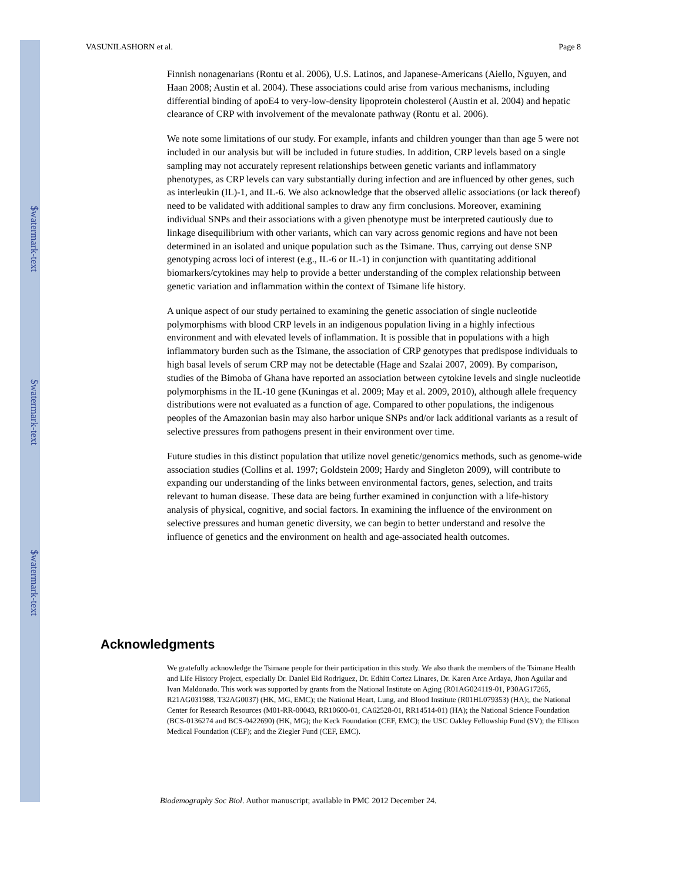$watermark-text
$watermark-text
$watermark-text
VASUNILASHORN et al. Page 8
Finnish nonagenarians (Rontu et al. 2006), U.S. Latinos, and Japanese-Americans (Aiello, Nguyen, and Haan 2008; Austin et al. 2004). These associations could arise from various mechanisms, including differential binding of apoE4 to very-low-density lipoprotein cholesterol (Austin et al. 2004) and hepatic clearance of CRP with involvement of the mevalonate pathway (Rontu et al. 2006).
We note some limitations of our study. For example, infants and children younger than than age 5 were not included in our analysis but will be included in future studies. In addition, CRP levels based on a single sampling may not accurately represent relationships between genetic variants and inflammatory phenotypes, as CRP levels can vary substantially during infection and are influenced by other genes, such as interleukin (IL)-1, and IL-6. We also acknowledge that the observed allelic associations (or lack thereof) need to be validated with additional samples to draw any firm conclusions. Moreover, examining individual SNPs and their associations with a given phenotype must be interpreted cautiously due to linkage disequilibrium with other variants, which can vary across genomic regions and have not been determined in an isolated and unique population such as the Tsimane. Thus, carrying out dense SNP genotyping across loci of interest (e.g., IL-6 or IL-1) in conjunction with quantitating additional biomarkers/cytokines may help to provide a better understanding of the complex relationship between genetic variation and inflammation within the context of Tsimane life history.
A unique aspect of our study pertained to examining the genetic association of single nucleotide polymorphisms with blood CRP levels in an indigenous population living in a highly infectious environment and with elevated levels of inflammation. It is possible that in populations with a high inflammatory burden such as the Tsimane, the association of CRP genotypes that predispose individuals to high basal levels of serum CRP may not be detectable (Hage and Szalai 2007, 2009). By comparison, studies of the Bimoba of Ghana have reported an association between cytokine levels and single nucleotide polymorphisms in the IL-10 gene (Kuningas et al. 2009; May et al. 2009, 2010), although allele frequency distributions were not evaluated as a function of age. Compared to other populations, the indigenous peoples of the Amazonian basin may also harbor unique SNPs and/or lack additional variants as a result of selective pressures from pathogens present in their environment over time.
Future studies in this distinct population that utilize novel genetic/genomics methods, such as genome-wide association studies (Collins et al. 1997; Goldstein 2009; Hardy and Singleton 2009), will contribute to expanding our understanding of the links between environmental factors, genes, selection, and traits relevant to human disease. These data are being further examined in conjunction with a life-history analysis of physical, cognitive, and social factors. In examining the influence of the environment on selective pressures and human genetic diversity, we can begin to better understand and resolve the influence of genetics and the environment on health and age-associated health outcomes.
Acknowledgments
We gratefully acknowledge the Tsimane people for their participation in this study. We also thank the members of the Tsimane Health and Life History Project, especially Dr. Daniel Eid Rodriguez, Dr. Edhitt Cortez Linares, Dr. Karen Arce Ardaya, Jhon Aguilar and Ivan Maldonado. This work was supported by grants from the National Institute on Aging (R01AG024119-01, P30AG17265, R21AG031988, T32AG0037) (HK, MG, EMC); the National Heart, Lung, and Blood Institute (R01HL079353) (HA);, the National Center for Research Resources (M01-RR-00043, RR10600-01, CA62528-01, RR14514-01) (HA); the National Science Foundation (BCS-0136274 and BCS-0422690) (HK, MG); the Keck Foundation (CEF, EMC); the USC Oakley Fellowship Fund (SV); the Ellison Medical Foundation (CEF); and the Ziegler Fund (CEF, EMC).
Biodemography Soc Biol. Author manuscript; available in PMC 2012 December 24.